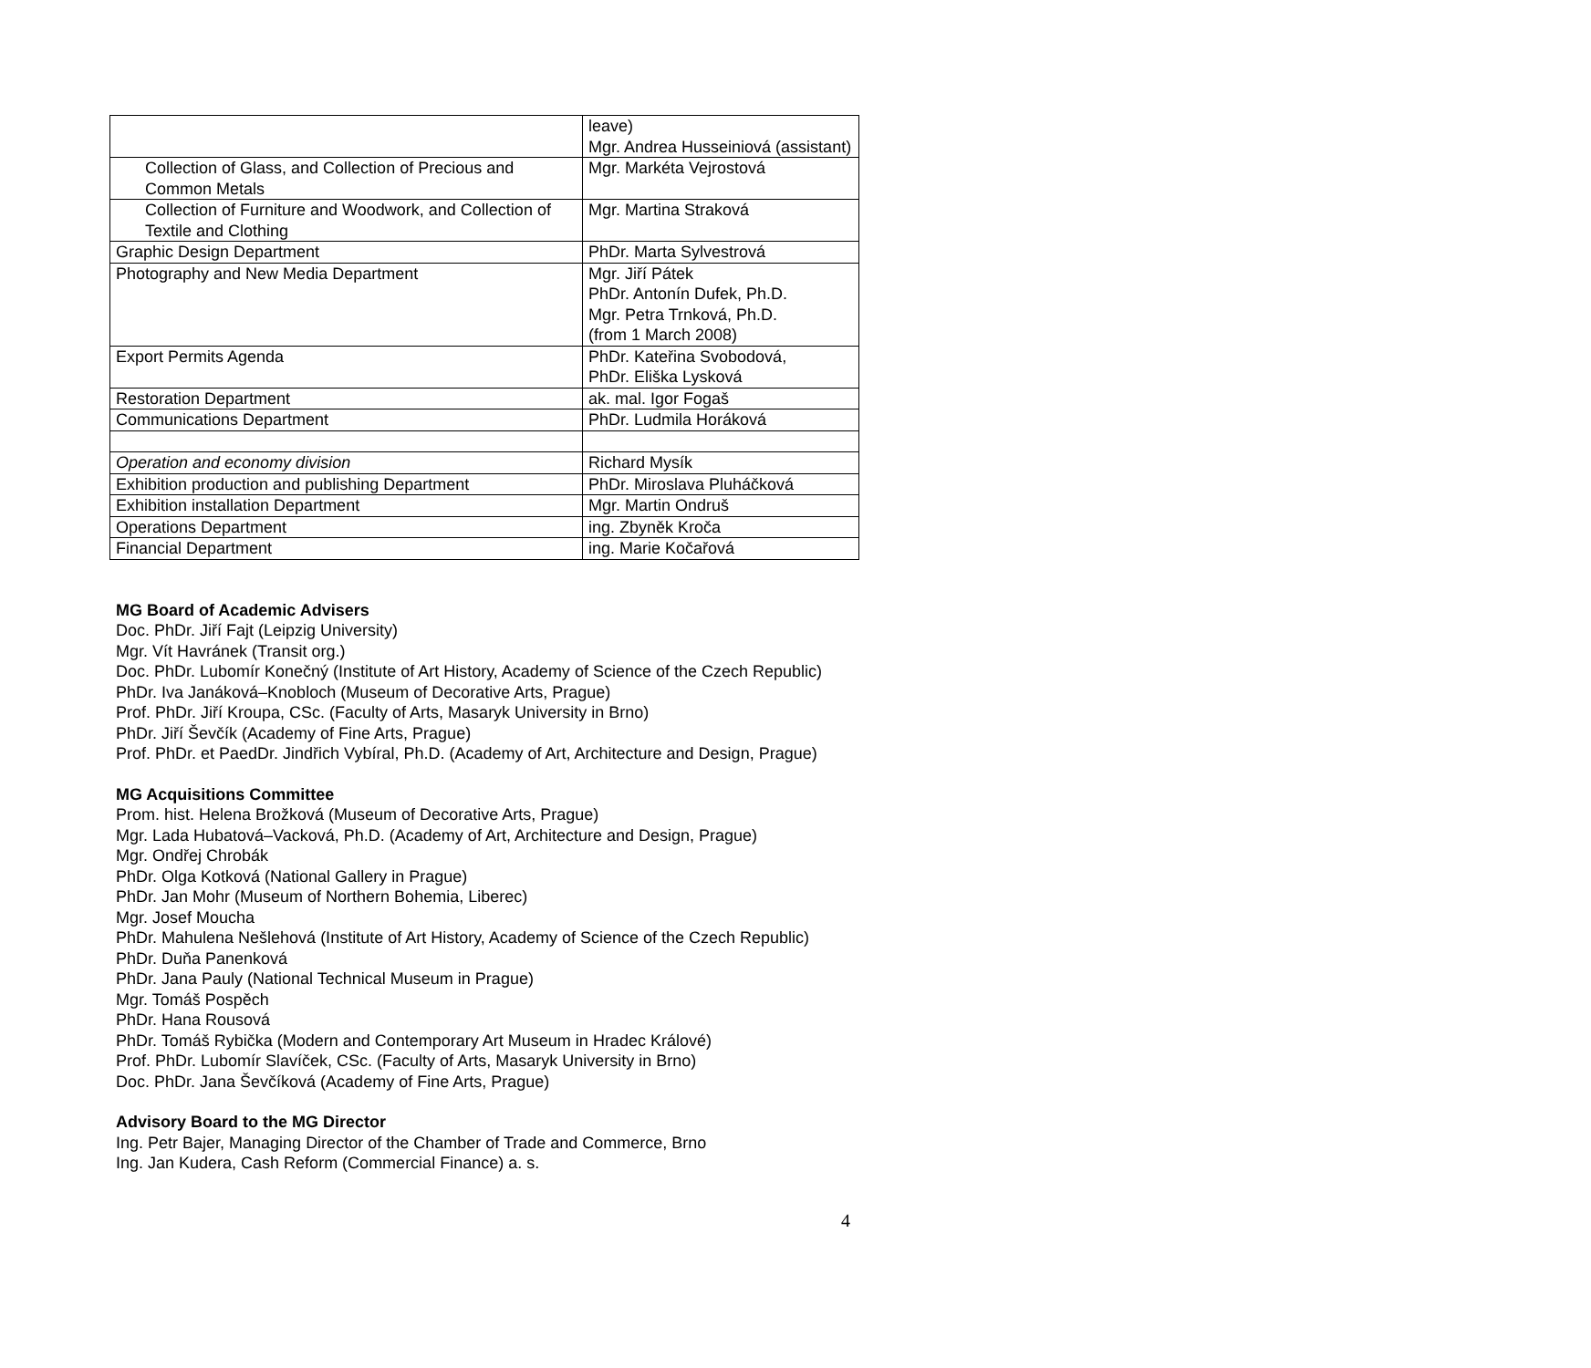| | leave) Mgr. Andrea Husseiniová (assistant) |
| Collection of Glass, and Collection of Precious and Common Metals | Mgr. Markéta Vejrostová |
| Collection of Furniture and Woodwork, and Collection of Textile and Clothing | Mgr. Martina Straková |
| Graphic Design Department | PhDr. Marta Sylvestrová |
| Photography and New Media Department | Mgr. Jiří Pátek PhDr. Antonín Dufek, Ph.D. Mgr. Petra Trnková, Ph.D. (from 1 March 2008) |
| Export Permits Agenda | PhDr. Kateřina Svobodová, PhDr. Eliška Lysková |
| Restoration Department | ak. mal. Igor Fogaš |
| Communications Department | PhDr. Ludmila Horáková |
| Operation and economy division | Richard Mysík |
| Exhibition production and publishing Department | PhDr. Miroslava Pluháčková |
| Exhibition installation Department | Mgr. Martin Ondruš |
| Operations Department | ing. Zbyněk Kroča |
| Financial Department | ing. Marie Kočařová |
MG Board of Academic Advisers
Doc. PhDr. Jiří Fajt (Leipzig University)
Mgr. Vít Havránek (Transit org.)
Doc. PhDr. Lubomír Konečný (Institute of Art History, Academy of Science of the Czech Republic)
PhDr. Iva Janáková–Knobloch (Museum of Decorative Arts, Prague)
Prof. PhDr. Jiří Kroupa, CSc. (Faculty of Arts, Masaryk University in Brno)
PhDr. Jiří Ševčík (Academy of Fine Arts, Prague)
Prof. PhDr. et PaedDr. Jindřich Vybíral, Ph.D. (Academy of Art, Architecture and Design, Prague)
MG Acquisitions Committee
Prom. hist. Helena Brožková (Museum of Decorative Arts, Prague)
Mgr. Lada Hubatová–Vacková, Ph.D. (Academy of Art, Architecture and Design, Prague)
Mgr. Ondřej Chrobák
PhDr. Olga Kotková (National Gallery in Prague)
PhDr. Jan Mohr (Museum of Northern Bohemia, Liberec)
Mgr. Josef Moucha
PhDr. Mahulena Nešlehová (Institute of Art History, Academy of Science of the Czech Republic)
PhDr. Duňa Panenková
PhDr. Jana Pauly (National Technical Museum in Prague)
Mgr. Tomáš Pospěch
PhDr. Hana Rousová
PhDr. Tomáš Rybička (Modern and Contemporary Art Museum in Hradec Králové)
Prof. PhDr. Lubomír Slavíček, CSc. (Faculty of Arts, Masaryk University in Brno)
Doc. PhDr. Jana Ševčíková (Academy of Fine Arts, Prague)
Advisory Board to the MG Director
Ing. Petr Bajer, Managing Director of the Chamber of Trade and Commerce, Brno
Ing. Jan Kudera, Cash Reform (Commercial Finance) a. s.
4